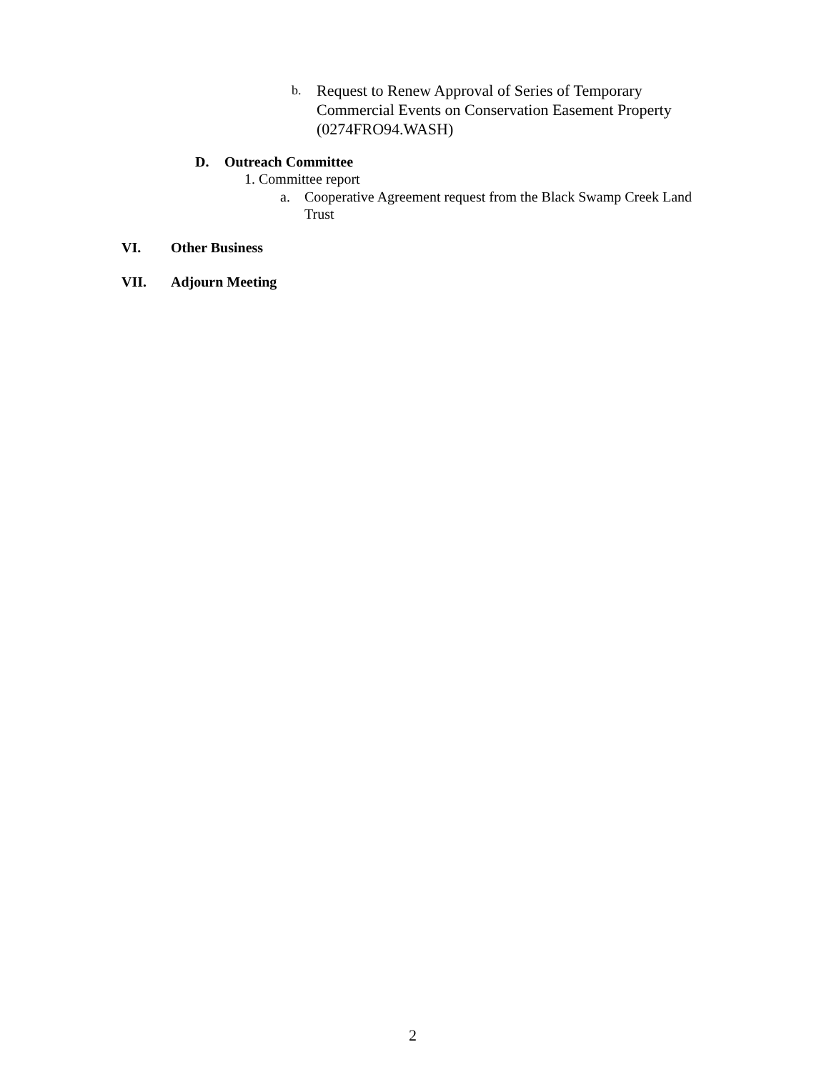b.
Request to Renew Approval of Series of Temporary Commercial Events on Conservation Easement Property (0274FRO94.WASH)
D. Outreach Committee
1. Committee report
a. Cooperative Agreement request from the Black Swamp Creek Land Trust
VI. Other Business
VII. Adjourn Meeting
2